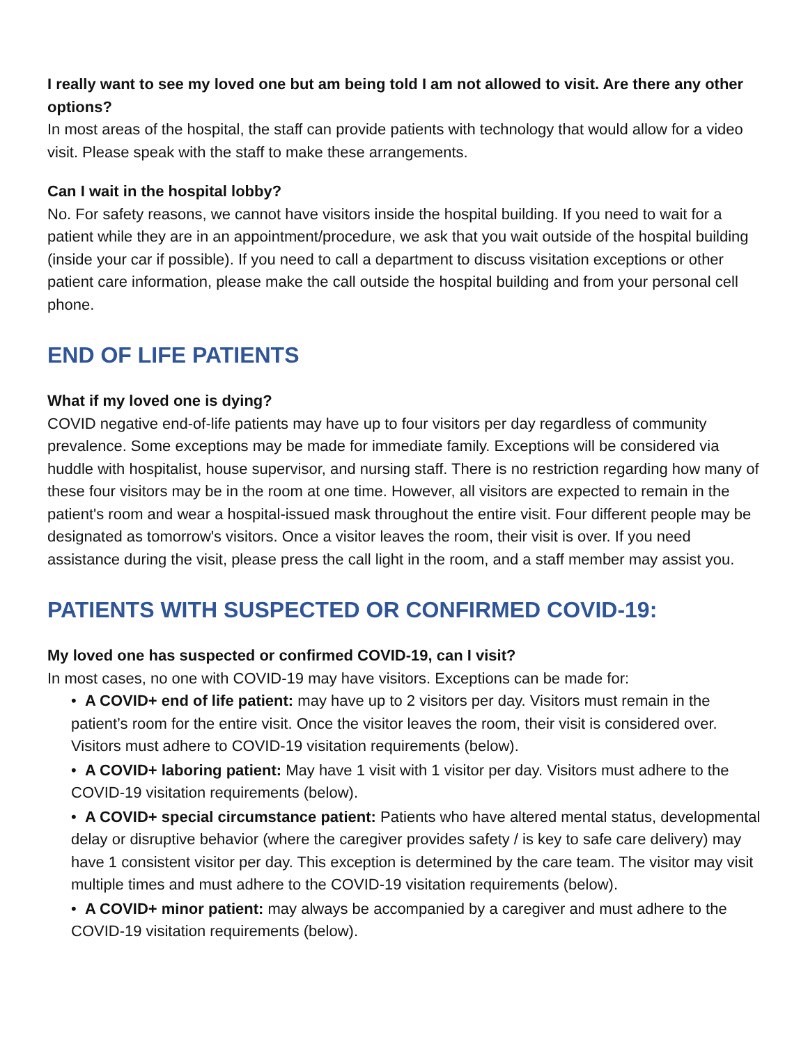I really want to see my loved one but am being told I am not allowed to visit. Are there any other options?
In most areas of the hospital, the staff can provide patients with technology that would allow for a video visit. Please speak with the staff to make these arrangements.
Can I wait in the hospital lobby?
No. For safety reasons, we cannot have visitors inside the hospital building. If you need to wait for a patient while they are in an appointment/procedure, we ask that you wait outside of the hospital building (inside your car if possible). If you need to call a department to discuss visitation exceptions or other patient care information, please make the call outside the hospital building and from your personal cell phone.
END OF LIFE PATIENTS
What if my loved one is dying?
COVID negative end-of-life patients may have up to four visitors per day regardless of community prevalence. Some exceptions may be made for immediate family. Exceptions will be considered via huddle with hospitalist, house supervisor, and nursing staff. There is no restriction regarding how many of these four visitors may be in the room at one time. However, all visitors are expected to remain in the patient's room and wear a hospital-issued mask throughout the entire visit. Four different people may be designated as tomorrow's visitors. Once a visitor leaves the room, their visit is over. If you need assistance during the visit, please press the call light in the room, and a staff member may assist you.
PATIENTS WITH SUSPECTED OR CONFIRMED COVID-19:
My loved one has suspected or confirmed COVID-19, can I visit?
In most cases, no one with COVID-19 may have visitors. Exceptions can be made for:
• A COVID+ end of life patient: may have up to 2 visitors per day. Visitors must remain in the patient’s room for the entire visit. Once the visitor leaves the room, their visit is considered over. Visitors must adhere to COVID-19 visitation requirements (below).
• A COVID+ laboring patient: May have 1 visit with 1 visitor per day. Visitors must adhere to the COVID-19 visitation requirements (below).
• A COVID+ special circumstance patient: Patients who have altered mental status, developmental delay or disruptive behavior (where the caregiver provides safety / is key to safe care delivery) may have 1 consistent visitor per day. This exception is determined by the care team. The visitor may visit multiple times and must adhere to the COVID-19 visitation requirements (below).
• A COVID+ minor patient: may always be accompanied by a caregiver and must adhere to the COVID-19 visitation requirements (below).